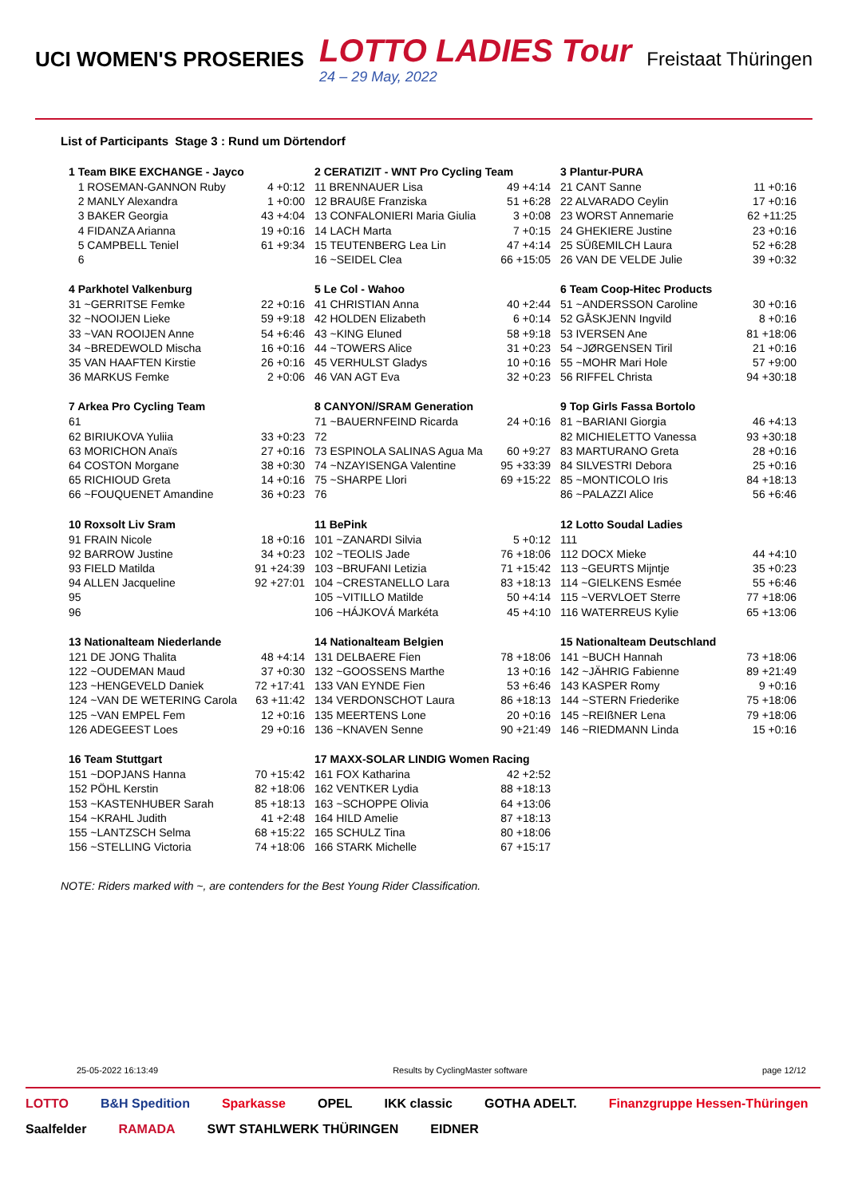UCI WOMEN'S PROSERIES LOTTO LADIES Tour
24 – 29 May, 2022 Freistaat Thüringen
List of Participants Stage 3 : Rund um Dörtendorf
| 1 Team BIKE EXCHANGE - Jayco | |
| --- | --- |
| 1 ROSEMAN-GANNON Ruby | 4 +0:12 |
| 2 MANLY Alexandra | 1 +0:00 |
| 3 BAKER Georgia | 43 +4:04 |
| 4 FIDANZA Arianna | 19 +0:16 |
| 5 CAMPBELL Teniel | 61 +9:34 |
| 6 | |
| 2 CERATIZIT - WNT Pro Cycling Team | |
| --- | --- |
| 11 BRENNAUER Lisa | 49 +4:14 |
| 12 BRAUßE Franziska | 51 +6:28 |
| 13 CONFALONIERI Maria Giulia | 3 +0:08 |
| 14 LACH Marta | 7 +0:15 |
| 15 TEUTENBERG Lea Lin | 47 +4:14 |
| 16 ~SEIDEL Clea | 66 +15:05 |
| 3 Plantur-PURA | |
| --- | --- |
| 21 CANT Sanne | 11 +0:16 |
| 22 ALVARADO Ceylin | 17 +0:16 |
| 23 WORST Annemarie | 62 +11:25 |
| 24 GHEKIERE Justine | 23 +0:16 |
| 25 SÜßEMILCH Laura | 52 +6:28 |
| 26 VAN DE VELDE Julie | 39 +0:32 |
| 4 Parkhotel Valkenburg | |
| --- | --- |
| 31 ~GERRITSE Femke | 22 +0:16 |
| 32 ~NOOIJEN Lieke | 59 +9:18 |
| 33 ~VAN ROOIJEN Anne | 54 +6:46 |
| 34 ~BREDEWOLD Mischa | 16 +0:16 |
| 35 VAN HAAFTEN Kirstie | 26 +0:16 |
| 36 MARKUS Femke | 2 +0:06 |
| 5 Le Col - Wahoo | |
| --- | --- |
| 41 CHRISTIAN Anna | 40 +2:44 |
| 42 HOLDEN Elizabeth | 6 +0:14 |
| 43 ~KING Eluned | 58 +9:18 |
| 44 ~TOWERS Alice | 31 +0:23 |
| 45 VERHULST Gladys | 10 +0:16 |
| 46 VAN AGT Eva | 32 +0:23 |
| 6 Team Coop-Hitec Products | |
| --- | --- |
| 51 ~ANDERSSON Caroline | 30 +0:16 |
| 52 GÅSKJENN Ingvild | 8 +0:16 |
| 53 IVERSEN Ane | 81 +18:06 |
| 54 ~JØRGENSEN Tiril | 21 +0:16 |
| 55 ~MOHR Mari Hole | 57 +9:00 |
| 56 RIFFEL Christa | 94 +30:18 |
| 7 Arkea Pro Cycling Team | |
| --- | --- |
| 61 | |
| 62 BIRIUKOVA Yuliia | 33 +0:23 |
| 63 MORICHON Anaïs | 27 +0:16 |
| 64 COSTON Morgane | 38 +0:30 |
| 65 RICHIOUD Greta | 14 +0:16 |
| 66 ~FOUQUENET Amandine | 36 +0:23 |
| 8 CANYON//SRAM Generation | |
| --- | --- |
| 71 ~BAUERNFEIND Ricarda | 24 +0:16 |
| 72 | |
| 73 ESPINOLA SALINAS Agua Ma | 60 +9:27 |
| 74 ~NZAYISENGA Valentine | 95 +33:39 |
| 75 ~SHARPE Llori | 69 +15:22 |
| 76 | |
| 9 Top Girls Fassa Bortolo | |
| --- | --- |
| 81 ~BARIANI Giorgia | 46 +4:13 |
| 82 MICHIELETTO Vanessa | 93 +30:18 |
| 83 MARTURANO Greta | 28 +0:16 |
| 84 SILVESTRI Debora | 25 +0:16 |
| 85 ~MONTICOLO Iris | 84 +18:13 |
| 86 ~PALAZZI Alice | 56 +6:46 |
| 10 Roxsolt Liv Sram | |
| --- | --- |
| 91 FRAIN Nicole | 18 +0:16 |
| 92 BARROW Justine | 34 +0:23 |
| 93 FIELD Matilda | 91 +24:39 |
| 94 ALLEN Jacqueline | 92 +27:01 |
| 95 | |
| 96 | |
| 11 BePink | |
| --- | --- |
| 101 ~ZANARDI Silvia | 5 +0:12 |
| 102 ~TEOLIS Jade | 76 +18:06 |
| 103 ~BRUFANI Letizia | 71 +15:42 |
| 104 ~CRESTANELLO Lara | 83 +18:13 |
| 105 ~VITILLO Matilde | 50 +4:14 |
| 106 ~HÁJKOVÁ Markéta | 45 +4:10 |
| 12 Lotto Soudal Ladies | |
| --- | --- |
| 111 | |
| 112 DOCX Mieke | 44 +4:10 |
| 113 ~GEURTS Mijntje | 35 +0:23 |
| 114 ~GIELKENS Esmée | 55 +6:46 |
| 115 ~VERVLOET Sterre | 77 +18:06 |
| 116 WATERREUS Kylie | 65 +13:06 |
| 13 Nationalteam Niederlande | |
| --- | --- |
| 121 DE JONG Thalita | 48 +4:14 |
| 122 ~OUDEMAN Maud | 37 +0:30 |
| 123 ~HENGEVELD Daniek | 72 +17:41 |
| 124 ~VAN DE WETERING Carola | 63 +11:42 |
| 125 ~VAN EMPEL Fem | 12 +0:16 |
| 126 ADEGEEST Loes | 29 +0:16 |
| 14 Nationalteam Belgien | |
| --- | --- |
| 131 DELBAERE Fien | 78 +18:06 |
| 132 ~GOOSSENS Marthe | 13 +0:16 |
| 133 VAN EYNDE Fien | 53 +6:46 |
| 134 VERDONSCHOT Laura | 86 +18:13 |
| 135 MEERTENS Lone | 20 +0:16 |
| 136 ~KNAVEN Senne | 90 +21:49 |
| 15 Nationalteam Deutschland | |
| --- | --- |
| 141 ~BUCH Hannah | 73 +18:06 |
| 142 ~JÄHRIG Fabienne | 89 +21:49 |
| 143 KASPER Romy | 9 +0:16 |
| 144 ~STERN Friederike | 75 +18:06 |
| 145 ~REIßNER Lena | 79 +18:06 |
| 146 ~RIEDMANN Linda | 15 +0:16 |
| 16 Team Stuttgart | |
| --- | --- |
| 151 ~DOPJANS Hanna | 70 +15:42 |
| 152 PÖHL Kerstin | 82 +18:06 |
| 153 ~KASTENHUBER Sarah | 85 +18:13 |
| 154 ~KRAHL Judith | 41 +2:48 |
| 155 ~LANTZSCH Selma | 68 +15:22 |
| 156 ~STELLING Victoria | 74 +18:06 |
| 17 MAXX-SOLAR LINDIG Women Racing | |
| --- | --- |
| 161 FOX Katharina | 42 +2:52 |
| 162 VENTKER Lydia | 88 +18:13 |
| 163 ~SCHOPPE Olivia | 64 +13:06 |
| 164 HILD Amelie | 87 +18:13 |
| 165 SCHULZ Tina | 80 +18:06 |
| 166 STARK Michelle | 67 +15:17 |
NOTE: Riders marked with ~, are contenders for the Best Young Rider Classification.
25-05-2022 16:13:49 Results by CyclingMaster software page 12/12
LOTTO B&H Spedition Sparkasse OPEL IKK classic GOTHA ADELT. Finanzgruppe Hessen-Thüringen Saalfelder RAMADA SWT STAHLWERK THÜRINGEN EIDNER